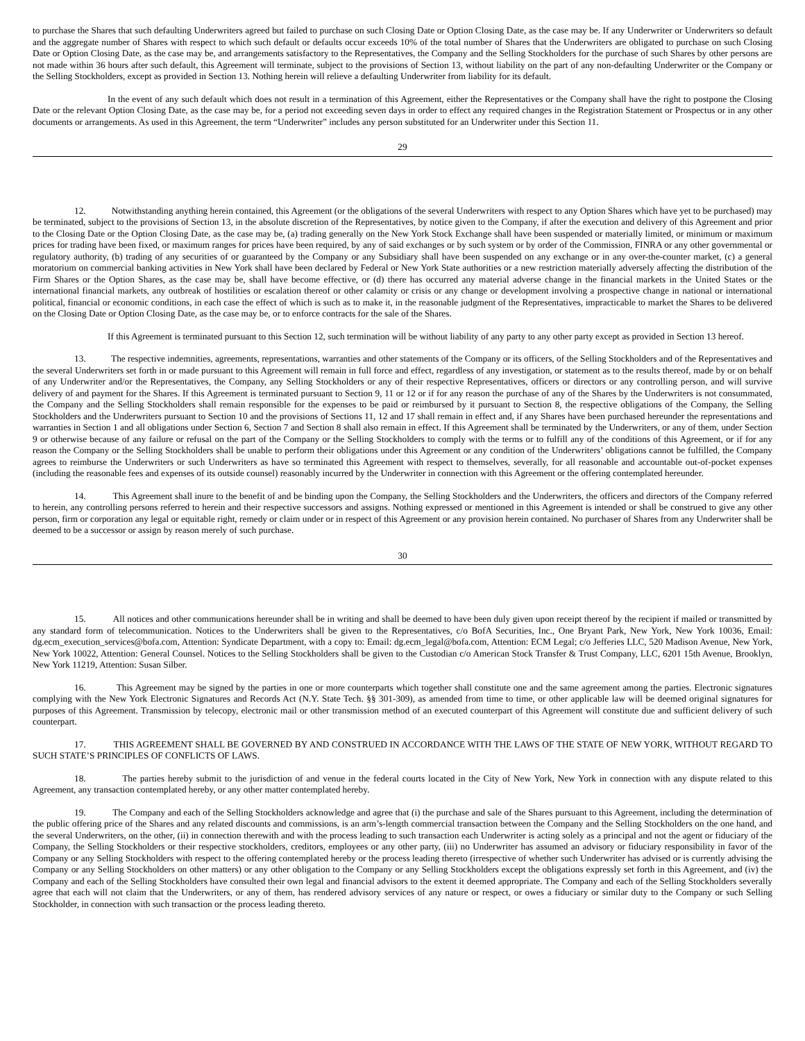to purchase the Shares that such defaulting Underwriters agreed but failed to purchase on such Closing Date or Option Closing Date, as the case may be. If any Underwriter or Underwriters so default and the aggregate number of Shares with respect to which such default or defaults occur exceeds 10% of the total number of Shares that the Underwriters are obligated to purchase on such Closing Date or Option Closing Date, as the case may be, and arrangements satisfactory to the Representatives, the Company and the Selling Stockholders for the purchase of such Shares by other persons are not made within 36 hours after such default, this Agreement will terminate, subject to the provisions of Section 13, without liability on the part of any non-defaulting Underwriter or the Company or the Selling Stockholders, except as provided in Section 13. Nothing herein will relieve a defaulting Underwriter from liability for its default.
In the event of any such default which does not result in a termination of this Agreement, either the Representatives or the Company shall have the right to postpone the Closing Date or the relevant Option Closing Date, as the case may be, for a period not exceeding seven days in order to effect any required changes in the Registration Statement or Prospectus or in any other documents or arrangements. As used in this Agreement, the term “Underwriter” includes any person substituted for an Underwriter under this Section 11.
29
12. Notwithstanding anything herein contained, this Agreement (or the obligations of the several Underwriters with respect to any Option Shares which have yet to be purchased) may be terminated, subject to the provisions of Section 13, in the absolute discretion of the Representatives, by notice given to the Company, if after the execution and delivery of this Agreement and prior to the Closing Date or the Option Closing Date, as the case may be, (a) trading generally on the New York Stock Exchange shall have been suspended or materially limited, or minimum or maximum prices for trading have been fixed, or maximum ranges for prices have been required, by any of said exchanges or by such system or by order of the Commission, FINRA or any other governmental or regulatory authority, (b) trading of any securities of or guaranteed by the Company or any Subsidiary shall have been suspended on any exchange or in any over-the-counter market, (c) a general moratorium on commercial banking activities in New York shall have been declared by Federal or New York State authorities or a new restriction materially adversely affecting the distribution of the Firm Shares or the Option Shares, as the case may be, shall have become effective, or (d) there has occurred any material adverse change in the financial markets in the United States or the international financial markets, any outbreak of hostilities or escalation thereof or other calamity or crisis or any change or development involving a prospective change in national or international political, financial or economic conditions, in each case the effect of which is such as to make it, in the reasonable judgment of the Representatives, impracticable to market the Shares to be delivered on the Closing Date or Option Closing Date, as the case may be, or to enforce contracts for the sale of the Shares.
If this Agreement is terminated pursuant to this Section 12, such termination will be without liability of any party to any other party except as provided in Section 13 hereof.
13. The respective indemnities, agreements, representations, warranties and other statements of the Company or its officers, of the Selling Stockholders and of the Representatives and the several Underwriters set forth in or made pursuant to this Agreement will remain in full force and effect, regardless of any investigation, or statement as to the results thereof, made by or on behalf of any Underwriter and/or the Representatives, the Company, any Selling Stockholders or any of their respective Representatives, officers or directors or any controlling person, and will survive delivery of and payment for the Shares. If this Agreement is terminated pursuant to Section 9, 11 or 12 or if for any reason the purchase of any of the Shares by the Underwriters is not consummated, the Company and the Selling Stockholders shall remain responsible for the expenses to be paid or reimbursed by it pursuant to Section 8, the respective obligations of the Company, the Selling Stockholders and the Underwriters pursuant to Section 10 and the provisions of Sections 11, 12 and 17 shall remain in effect and, if any Shares have been purchased hereunder the representations and warranties in Section 1 and all obligations under Section 6, Section 7 and Section 8 shall also remain in effect. If this Agreement shall be terminated by the Underwriters, or any of them, under Section 9 or otherwise because of any failure or refusal on the part of the Company or the Selling Stockholders to comply with the terms or to fulfill any of the conditions of this Agreement, or if for any reason the Company or the Selling Stockholders shall be unable to perform their obligations under this Agreement or any condition of the Underwriters’ obligations cannot be fulfilled, the Company agrees to reimburse the Underwriters or such Underwriters as have so terminated this Agreement with respect to themselves, severally, for all reasonable and accountable out-of-pocket expenses (including the reasonable fees and expenses of its outside counsel) reasonably incurred by the Underwriter in connection with this Agreement or the offering contemplated hereunder.
14. This Agreement shall inure to the benefit of and be binding upon the Company, the Selling Stockholders and the Underwriters, the officers and directors of the Company referred to herein, any controlling persons referred to herein and their respective successors and assigns. Nothing expressed or mentioned in this Agreement is intended or shall be construed to give any other person, firm or corporation any legal or equitable right, remedy or claim under or in respect of this Agreement or any provision herein contained. No purchaser of Shares from any Underwriter shall be deemed to be a successor or assign by reason merely of such purchase.
30
15. All notices and other communications hereunder shall be in writing and shall be deemed to have been duly given upon receipt thereof by the recipient if mailed or transmitted by any standard form of telecommunication. Notices to the Underwriters shall be given to the Representatives, c/o BofA Securities, Inc., One Bryant Park, New York, New York 10036, Email: dg.ecm_execution_services@bofa.com, Attention: Syndicate Department, with a copy to: Email: dg.ecm_legal@bofa.com, Attention: ECM Legal; c/o Jefferies LLC, 520 Madison Avenue, New York, New York 10022, Attention: General Counsel. Notices to the Selling Stockholders shall be given to the Custodian c/o American Stock Transfer & Trust Company, LLC, 6201 15th Avenue, Brooklyn, New York 11219, Attention: Susan Silber.
16. This Agreement may be signed by the parties in one or more counterparts which together shall constitute one and the same agreement among the parties. Electronic signatures complying with the New York Electronic Signatures and Records Act (N.Y. State Tech. §§ 301-309), as amended from time to time, or other applicable law will be deemed original signatures for purposes of this Agreement. Transmission by telecopy, electronic mail or other transmission method of an executed counterpart of this Agreement will constitute due and sufficient delivery of such counterpart.
17. THIS AGREEMENT SHALL BE GOVERNED BY AND CONSTRUED IN ACCORDANCE WITH THE LAWS OF THE STATE OF NEW YORK, WITHOUT REGARD TO SUCH STATE’S PRINCIPLES OF CONFLICTS OF LAWS.
18. The parties hereby submit to the jurisdiction of and venue in the federal courts located in the City of New York, New York in connection with any dispute related to this Agreement, any transaction contemplated hereby, or any other matter contemplated hereby.
19. The Company and each of the Selling Stockholders acknowledge and agree that (i) the purchase and sale of the Shares pursuant to this Agreement, including the determination of the public offering price of the Shares and any related discounts and commissions, is an arm’s-length commercial transaction between the Company and the Selling Stockholders on the one hand, and the several Underwriters, on the other, (ii) in connection therewith and with the process leading to such transaction each Underwriter is acting solely as a principal and not the agent or fiduciary of the Company, the Selling Stockholders or their respective stockholders, creditors, employees or any other party, (iii) no Underwriter has assumed an advisory or fiduciary responsibility in favor of the Company or any Selling Stockholders with respect to the offering contemplated hereby or the process leading thereto (irrespective of whether such Underwriter has advised or is currently advising the Company or any Selling Stockholders on other matters) or any other obligation to the Company or any Selling Stockholders except the obligations expressly set forth in this Agreement, and (iv) the Company and each of the Selling Stockholders have consulted their own legal and financial advisors to the extent it deemed appropriate. The Company and each of the Selling Stockholders severally agree that each will not claim that the Underwriters, or any of them, has rendered advisory services of any nature or respect, or owes a fiduciary or similar duty to the Company or such Selling Stockholder, in connection with such transaction or the process leading thereto.